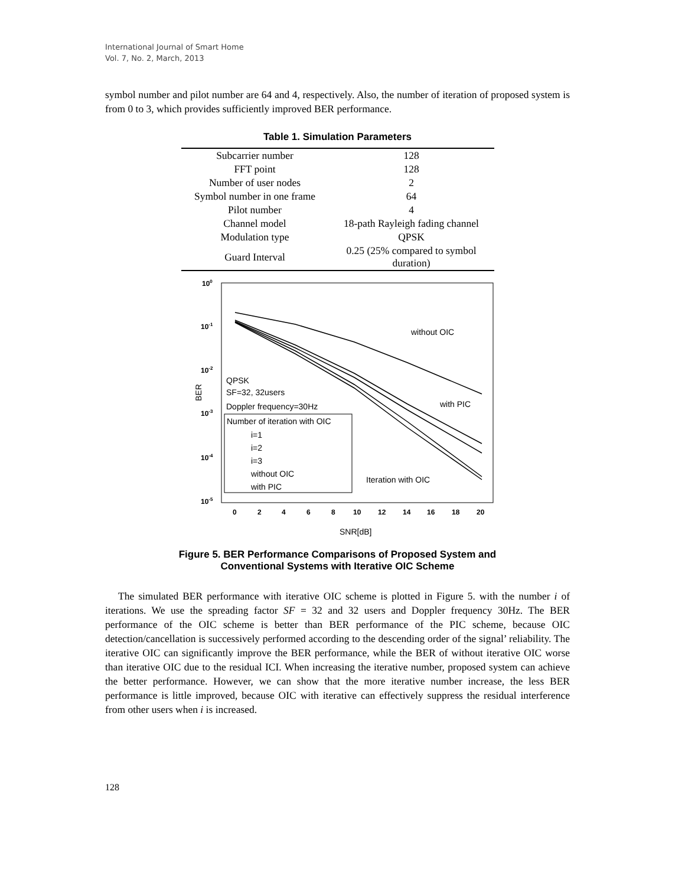International Journal of Smart Home
Vol. 7, No. 2, March, 2013
symbol number and pilot number are 64 and 4, respectively. Also, the number of iteration of proposed system is from 0 to 3, which provides sufficiently improved BER performance.
Table 1. Simulation Parameters
| Subcarrier number | 128 |
| FFT point | 128 |
| Number of user nodes | 2 |
| Symbol number in one frame | 64 |
| Pilot number | 4 |
| Channel model | 18-path Rayleigh fading channel |
| Modulation type | QPSK |
| Guard Interval | 0.25 (25% compared to symbol duration) |
100
10-1
10-2
10-3
10-4
10-5
BER
0
2
4
6
8
10
12
14
16
18
20
SNR[dB]
without OIC
with PIC
Iteration with OIC
QPSK
SF=32, 32users
Doppler frequency=30Hz
Number of iteration with OIC
i=1
i=2
i=3
without OIC
with PIC
Figure 5. BER Performance Comparisons of Proposed System and
Conventional Systems with Iterative OIC Scheme
The simulated BER performance with iterative OIC scheme is plotted in Figure 5. with the number i of iterations. We use the spreading factor SF = 32 and 32 users and Doppler frequency 30Hz. The BER performance of the OIC scheme is better than BER performance of the PIC scheme, because OIC detection/cancellation is successively performed according to the descending order of the signal’ reliability. The iterative OIC can significantly improve the BER performance, while the BER of without iterative OIC worse than iterative OIC due to the residual ICI. When increasing the iterative number, proposed system can achieve the better performance. However, we can show that the more iterative number increase, the less BER performance is little improved, because OIC with iterative can effectively suppress the residual interference from other users when i is increased.
128